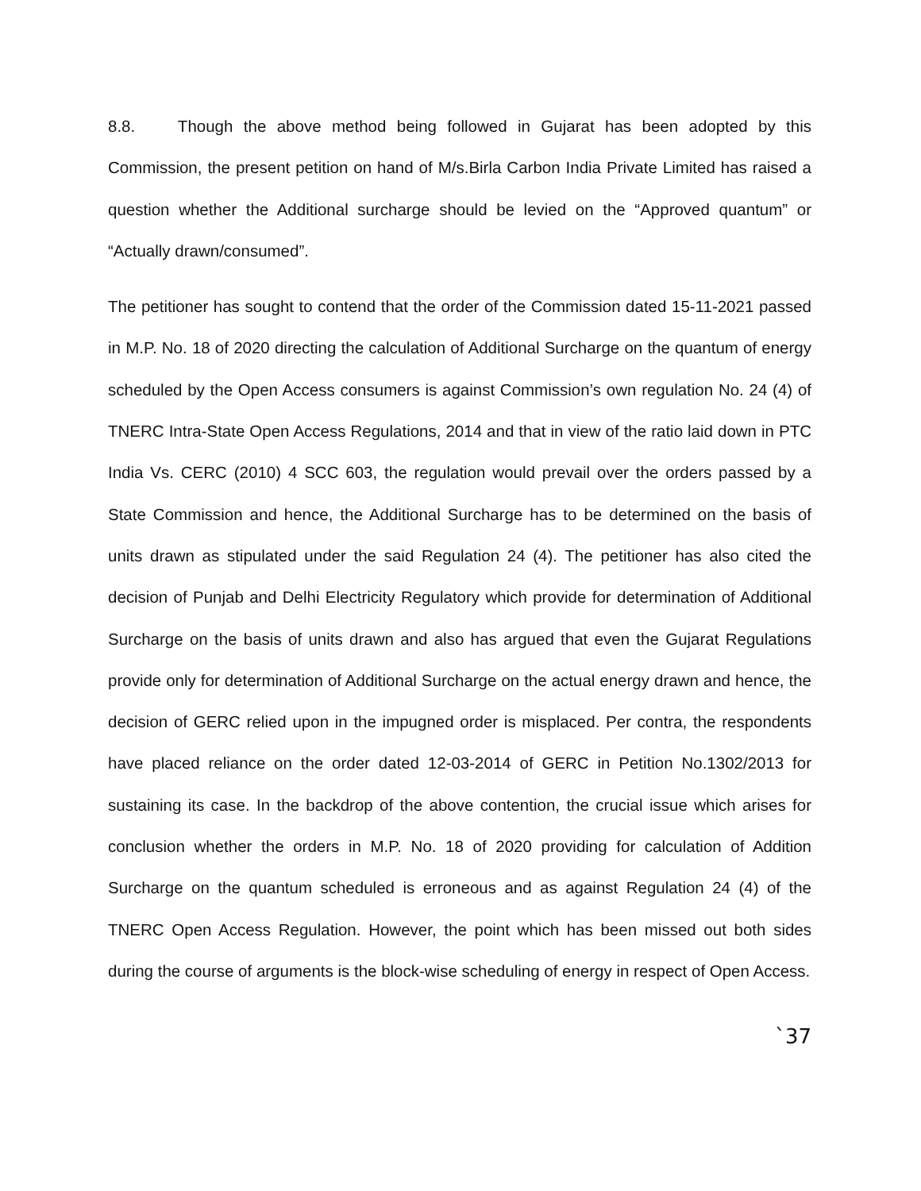8.8. Though the above method being followed in Gujarat has been adopted by this Commission, the present petition on hand of M/s.Birla Carbon India Private Limited has raised a question whether the Additional surcharge should be levied on the “Approved quantum” or “Actually drawn/consumed”.
The petitioner has sought to contend that the order of the Commission dated 15-11-2021 passed in M.P. No. 18 of 2020 directing the calculation of Additional Surcharge on the quantum of energy scheduled by the Open Access consumers is against Commission’s own regulation No. 24 (4) of TNERC Intra-State Open Access Regulations, 2014 and that in view of the ratio laid down in PTC India Vs. CERC (2010) 4 SCC 603, the regulation would prevail over the orders passed by a State Commission and hence, the Additional Surcharge has to be determined on the basis of units drawn as stipulated under the said Regulation 24 (4). The petitioner has also cited the decision of Punjab and Delhi Electricity Regulatory which provide for determination of Additional Surcharge on the basis of units drawn and also has argued that even the Gujarat Regulations provide only for determination of Additional Surcharge on the actual energy drawn and hence, the decision of GERC relied upon in the impugned order is misplaced. Per contra, the respondents have placed reliance on the order dated 12-03-2014 of GERC in Petition No.1302/2013 for sustaining its case. In the backdrop of the above contention, the crucial issue which arises for conclusion whether the orders in M.P. No. 18 of 2020 providing for calculation of Addition Surcharge on the quantum scheduled is erroneous and as against Regulation 24 (4) of the TNERC Open Access Regulation. However, the point which has been missed out both sides during the course of arguments is the block-wise scheduling of energy in respect of Open Access.
`37